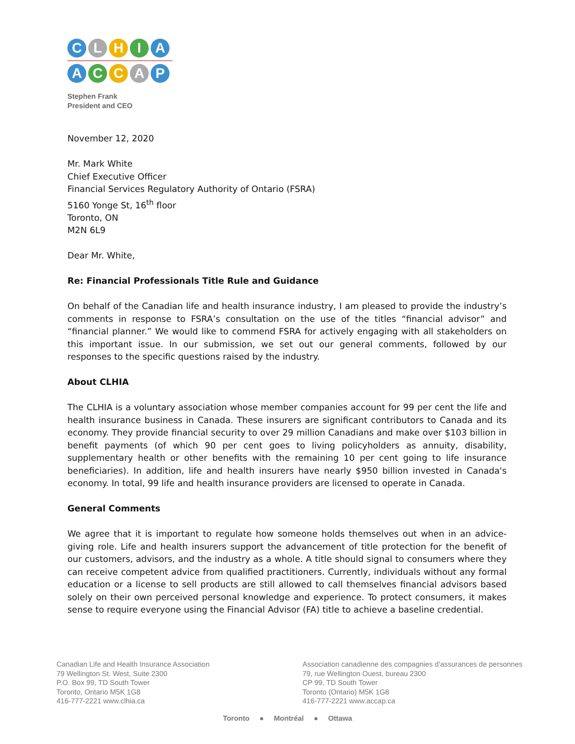C L H I A
A C C A P
Stephen Frank
President and CEO
November 12, 2020
Mr. Mark White
Chief Executive Officer
Financial Services Regulatory Authority of Ontario (FSRA)
5160 Yonge St, 16<sup>th</sup> floor
Toronto, ON
M2N 6L9
Dear Mr. White,
Re: Financial Professionals Title Rule and Guidance
On behalf of the Canadian life and health insurance industry, I am pleased to provide the industry’s comments in response to FSRA’s consultation on the use of the titles “financial advisor” and “financial planner.” We would like to commend FSRA for actively engaging with all stakeholders on this important issue. In our submission, we set out our general comments, followed by our responses to the specific questions raised by the industry.
About CLHIA
The CLHIA is a voluntary association whose member companies account for 99 per cent the life and health insurance business in Canada. These insurers are significant contributors to Canada and its economy. They provide financial security to over 29 million Canadians and make over $103 billion in benefit payments (of which 90 per cent goes to living policyholders as annuity, disability, supplementary health or other benefits with the remaining 10 per cent going to life insurance beneficiaries). In addition, life and health insurers have nearly $950 billion invested in Canada's economy. In total, 99 life and health insurance providers are licensed to operate in Canada.
General Comments
We agree that it is important to regulate how someone holds themselves out when in an advice-giving role. Life and health insurers support the advancement of title protection for the benefit of our customers, advisors, and the industry as a whole. A title should signal to consumers where they can receive competent advice from qualified practitioners. Currently, individuals without any formal education or a license to sell products are still allowed to call themselves financial advisors based solely on their own perceived personal knowledge and experience. To protect consumers, it makes sense to require everyone using the Financial Advisor (FA) title to achieve a baseline credential.
Canadian Life and Health Insurance Association
79 Wellington St. West, Suite 2300
P.O. Box 99, TD South Tower
Toronto, Ontario M5K 1G8
416-777-2221 www.clhia.ca
Association canadienne des compagnies d'assurances de personnes
79, rue Wellington Ouest, bureau 2300
CP 99, TD South Tower
Toronto (Ontario) M5K 1G8
416-777-2221 www.accap.ca
Toronto ● Montréal ● Ottawa